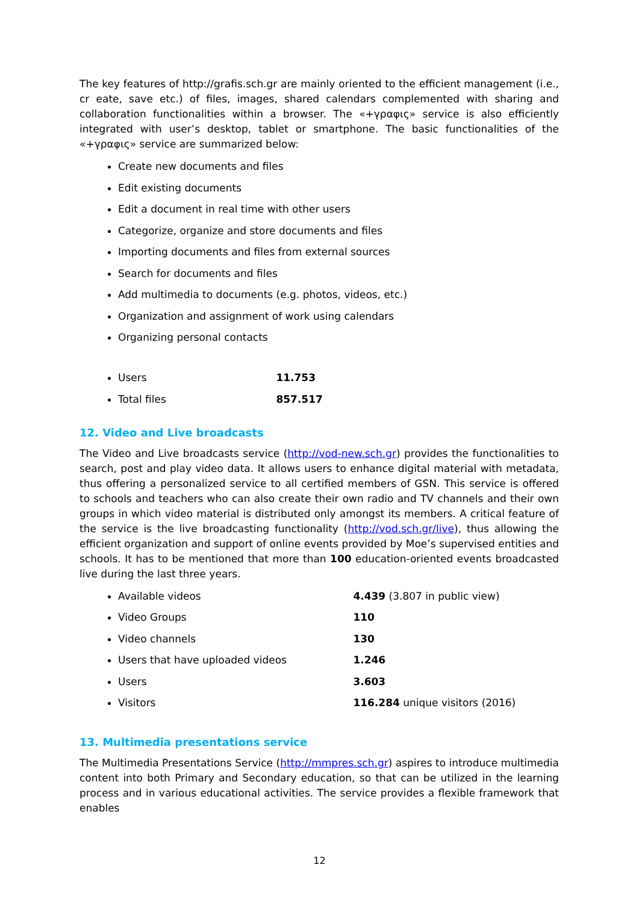The key features of http://grafis.sch.gr are mainly oriented to the efficient management (i.e., cr eate, save etc.) of files, images, shared calendars complemented with sharing and collaboration functionalities within a browser. The «+γραφις» service is also efficiently integrated with user’s desktop, tablet or smartphone. The basic functionalities of the «+γραφις» service are summarized below:
Create new documents and files
Edit existing documents
Edit a document in real time with other users
Categorize, organize and store documents and files
Importing documents and files from external sources
Search for documents and files
Add multimedia to documents (e.g. photos, videos, etc.)
Organization and assignment of work using calendars
Organizing personal contacts
Users 11.753
Total files 857.517
12. Video and Live broadcasts
The Video and Live broadcasts service (http://vod-new.sch.gr) provides the functionalities to search, post and play video data. It allows users to enhance digital material with metadata, thus offering a personalized service to all certified members of GSN. This service is offered to schools and teachers who can also create their own radio and TV channels and their own groups in which video material is distributed only amongst its members. A critical feature of the service is the live broadcasting functionality (http://vod.sch.gr/live), thus allowing the efficient organization and support of online events provided by Moe’s supervised entities and schools. It has to be mentioned that more than 100 education-oriented events broadcasted live during the last three years.
Available videos 4.439 (3.807 in public view)
Video Groups 110
Video channels 130
Users that have uploaded videos 1.246
Users 3.603
Visitors 116.284 unique visitors (2016)
13. Multimedia presentations service
The Multimedia Presentations Service (http://mmpres.sch.gr) aspires to introduce multimedia content into both Primary and Secondary education, so that can be utilized in the learning process and in various educational activities. The service provides a flexible framework that enables
12